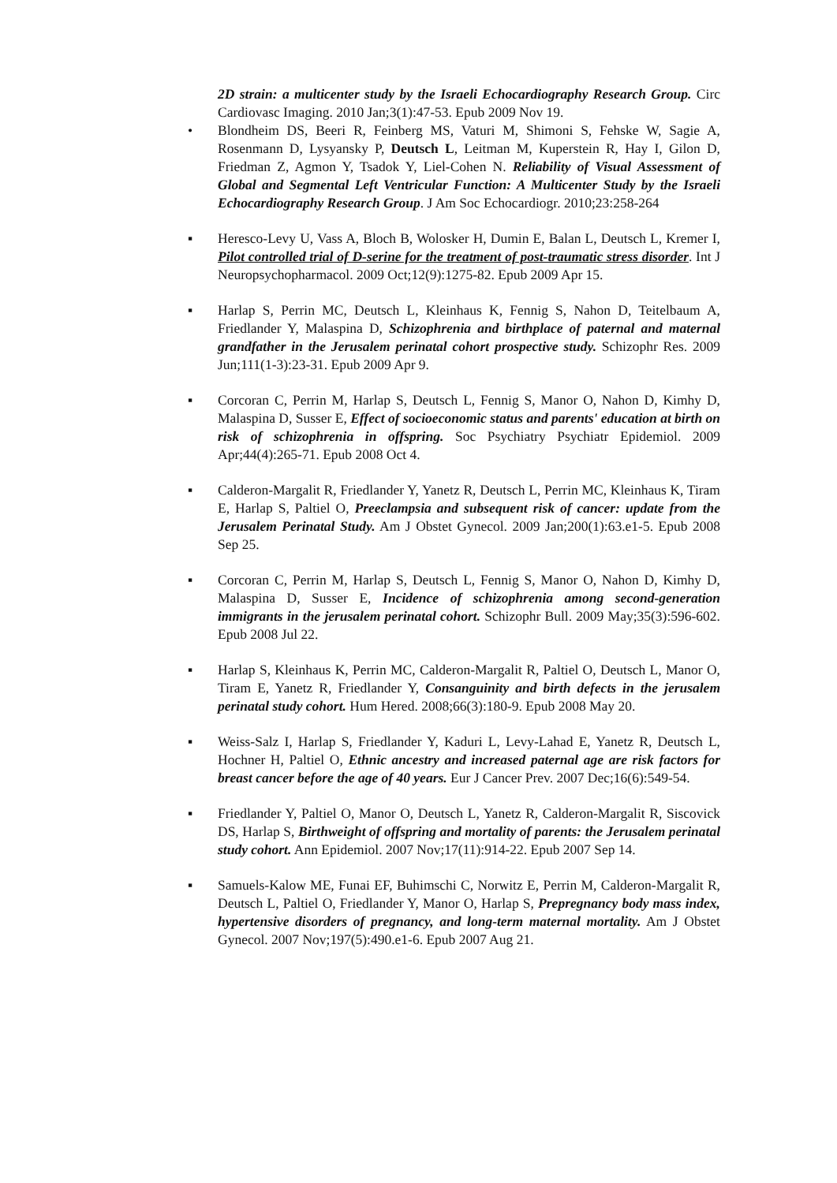2D strain: a multicenter study by the Israeli Echocardiography Research Group. Circ Cardiovasc Imaging. 2010 Jan;3(1):47-53. Epub 2009 Nov 19.
• Blondheim DS, Beeri R, Feinberg MS, Vaturi M, Shimoni S, Fehske W, Sagie A, Rosenmann D, Lysyansky P, Deutsch L, Leitman M, Kuperstein R, Hay I, Gilon D, Friedman Z, Agmon Y, Tsadok Y, Liel-Cohen N. Reliability of Visual Assessment of Global and Segmental Left Ventricular Function: A Multicenter Study by the Israeli Echocardiography Research Group. J Am Soc Echocardiogr. 2010;23:258-264
▪ Heresco-Levy U, Vass A, Bloch B, Wolosker H, Dumin E, Balan L, Deutsch L, Kremer I, Pilot controlled trial of D-serine for the treatment of post-traumatic stress disorder. Int J Neuropsychopharmacol. 2009 Oct;12(9):1275-82. Epub 2009 Apr 15.
▪ Harlap S, Perrin MC, Deutsch L, Kleinhaus K, Fennig S, Nahon D, Teitelbaum A, Friedlander Y, Malaspina D, Schizophrenia and birthplace of paternal and maternal grandfather in the Jerusalem perinatal cohort prospective study. Schizophr Res. 2009 Jun;111(1-3):23-31. Epub 2009 Apr 9.
▪ Corcoran C, Perrin M, Harlap S, Deutsch L, Fennig S, Manor O, Nahon D, Kimhy D, Malaspina D, Susser E, Effect of socioeconomic status and parents' education at birth on risk of schizophrenia in offspring. Soc Psychiatry Psychiatr Epidemiol. 2009 Apr;44(4):265-71. Epub 2008 Oct 4.
▪ Calderon-Margalit R, Friedlander Y, Yanetz R, Deutsch L, Perrin MC, Kleinhaus K, Tiram E, Harlap S, Paltiel O, Preeclampsia and subsequent risk of cancer: update from the Jerusalem Perinatal Study. Am J Obstet Gynecol. 2009 Jan;200(1):63.e1-5. Epub 2008 Sep 25.
▪ Corcoran C, Perrin M, Harlap S, Deutsch L, Fennig S, Manor O, Nahon D, Kimhy D, Malaspina D, Susser E, Incidence of schizophrenia among second-generation immigrants in the jerusalem perinatal cohort. Schizophr Bull. 2009 May;35(3):596-602. Epub 2008 Jul 22.
▪ Harlap S, Kleinhaus K, Perrin MC, Calderon-Margalit R, Paltiel O, Deutsch L, Manor O, Tiram E, Yanetz R, Friedlander Y, Consanguinity and birth defects in the jerusalem perinatal study cohort. Hum Hered. 2008;66(3):180-9. Epub 2008 May 20.
▪ Weiss-Salz I, Harlap S, Friedlander Y, Kaduri L, Levy-Lahad E, Yanetz R, Deutsch L, Hochner H, Paltiel O, Ethnic ancestry and increased paternal age are risk factors for breast cancer before the age of 40 years. Eur J Cancer Prev. 2007 Dec;16(6):549-54.
▪ Friedlander Y, Paltiel O, Manor O, Deutsch L, Yanetz R, Calderon-Margalit R, Siscovick DS, Harlap S, Birthweight of offspring and mortality of parents: the Jerusalem perinatal study cohort. Ann Epidemiol. 2007 Nov;17(11):914-22. Epub 2007 Sep 14.
▪ Samuels-Kalow ME, Funai EF, Buhimschi C, Norwitz E, Perrin M, Calderon-Margalit R, Deutsch L, Paltiel O, Friedlander Y, Manor O, Harlap S, Prepregnancy body mass index, hypertensive disorders of pregnancy, and long-term maternal mortality. Am J Obstet Gynecol. 2007 Nov;197(5):490.e1-6. Epub 2007 Aug 21.